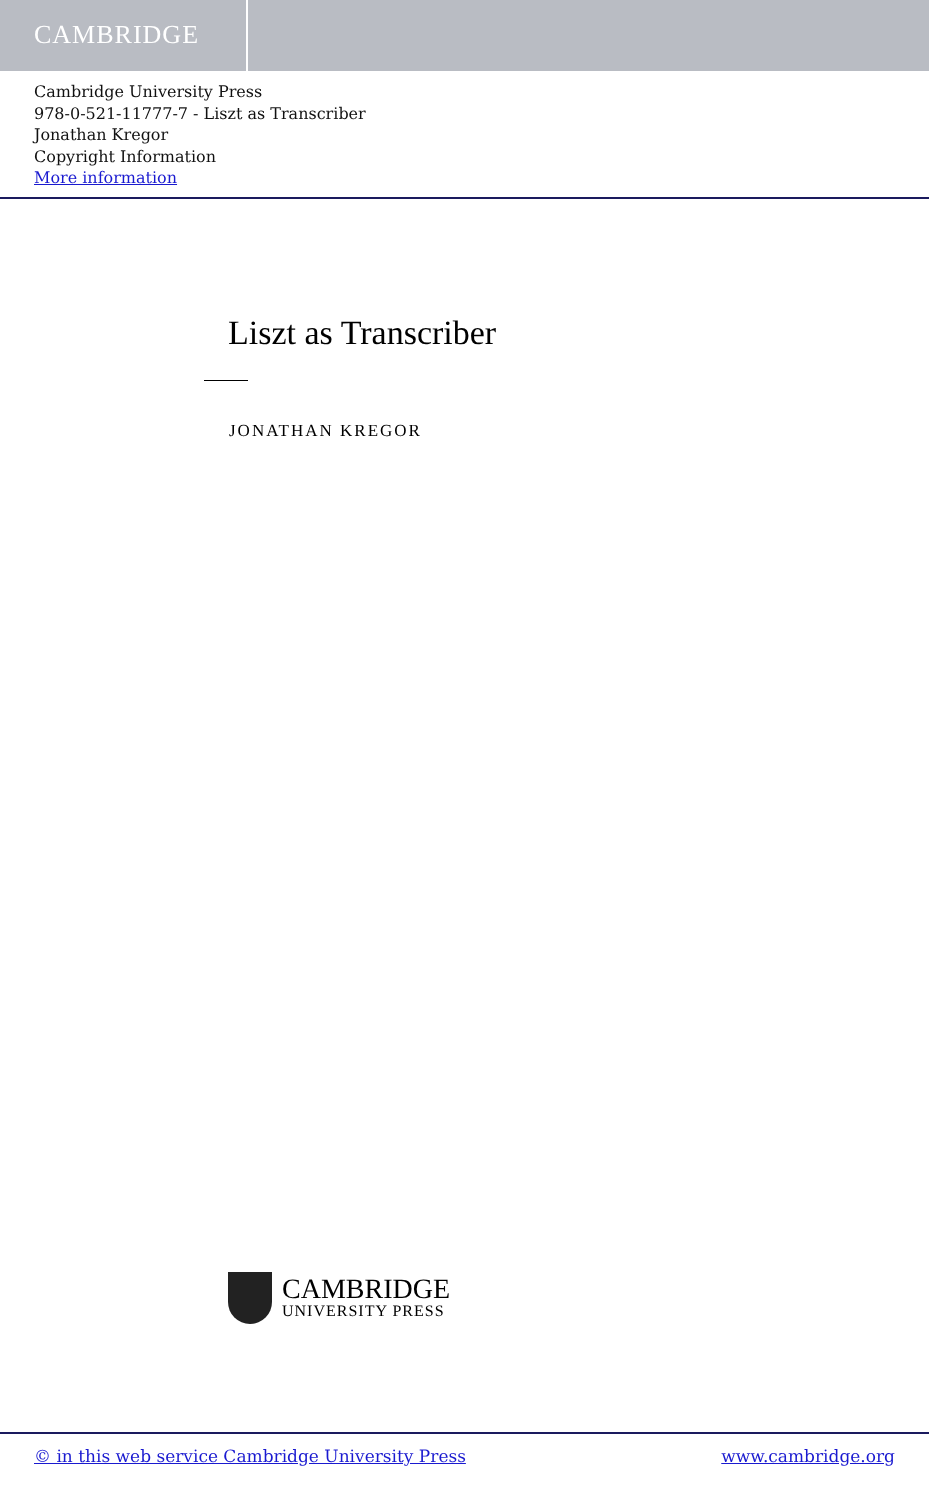CAMBRIDGE
Cambridge University Press
978-0-521-11777-7 - Liszt as Transcriber
Jonathan Kregor
Copyright Information
More information
Liszt as Transcriber
JONATHAN KREGOR
CAMBRIDGE
UNIVERSITY PRESS
© in this web service Cambridge University Press www.cambridge.org